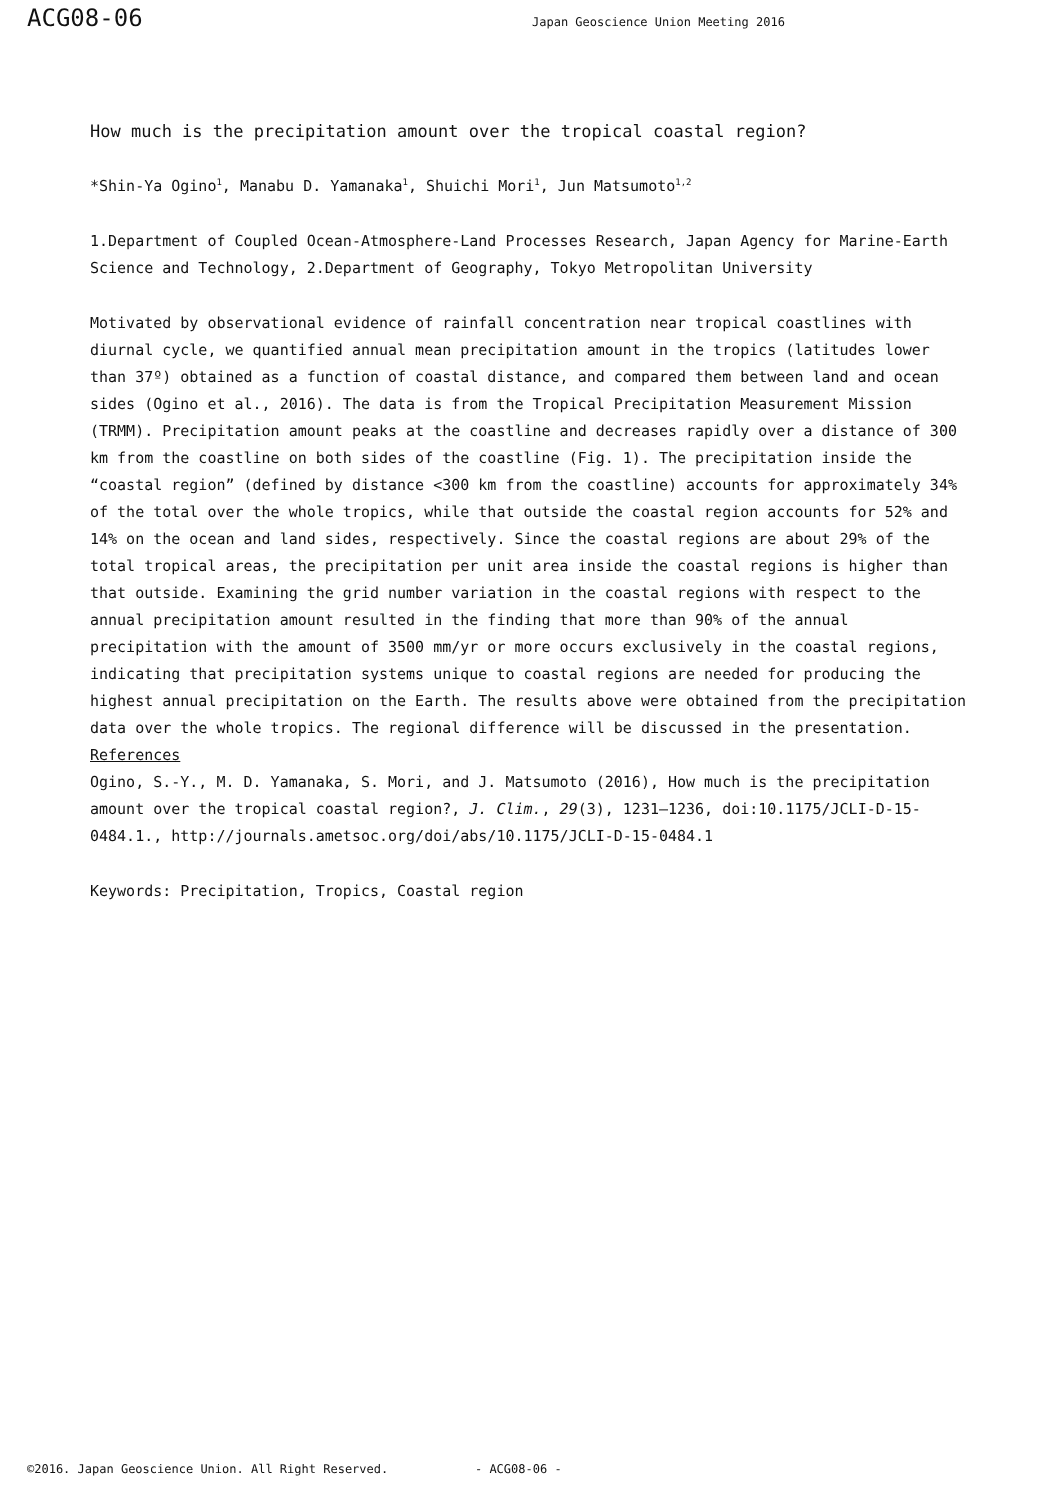ACG08-06
Japan Geoscience Union Meeting 2016
How much is the precipitation amount over the tropical coastal region?
*Shin-Ya Ogino<sup>1</sup>, Manabu D. Yamanaka<sup>1</sup>, Shuichi Mori<sup>1</sup>, Jun Matsumoto<sup>1,2</sup>
1.Department of Coupled Ocean-Atmosphere-Land Processes Research, Japan Agency for Marine-Earth Science and Technology, 2.Department of Geography, Tokyo Metropolitan University
Motivated by observational evidence of rainfall concentration near tropical coastlines with diurnal cycle, we quantified annual mean precipitation amount in the tropics (latitudes lower than 37º) obtained as a function of coastal distance, and compared them between land and ocean sides (Ogino et al., 2016). The data is from the Tropical Precipitation Measurement Mission (TRMM). Precipitation amount peaks at the coastline and decreases rapidly over a distance of 300 km from the coastline on both sides of the coastline (Fig. 1). The precipitation inside the “coastal region” (defined by distance <300 km from the coastline) accounts for approximately 34% of the total over the whole tropics, while that outside the coastal region accounts for 52% and 14% on the ocean and land sides, respectively. Since the coastal regions are about 29% of the total tropical areas, the precipitation per unit area inside the coastal regions is higher than that outside. Examining the grid number variation in the coastal regions with respect to the annual precipitation amount resulted in the finding that more than 90% of the annual precipitation with the amount of 3500 mm/yr or more occurs exclusively in the coastal regions, indicating that precipitation systems unique to coastal regions are needed for producing the highest annual precipitation on the Earth. The results above were obtained from the precipitation data over the whole tropics. The regional difference will be discussed in the presentation.
References
Ogino, S.-Y., M. D. Yamanaka, S. Mori, and J. Matsumoto (2016), How much is the precipitation amount over the tropical coastal region?, J. Clim., 29(3), 1231–1236, doi:10.1175/JCLI-D-15-0484.1., http://journals.ametsoc.org/doi/abs/10.1175/JCLI-D-15-0484.1
Keywords: Precipitation, Tropics, Coastal region
©2016. Japan Geoscience Union. All Right Reserved. - ACG08-06 -